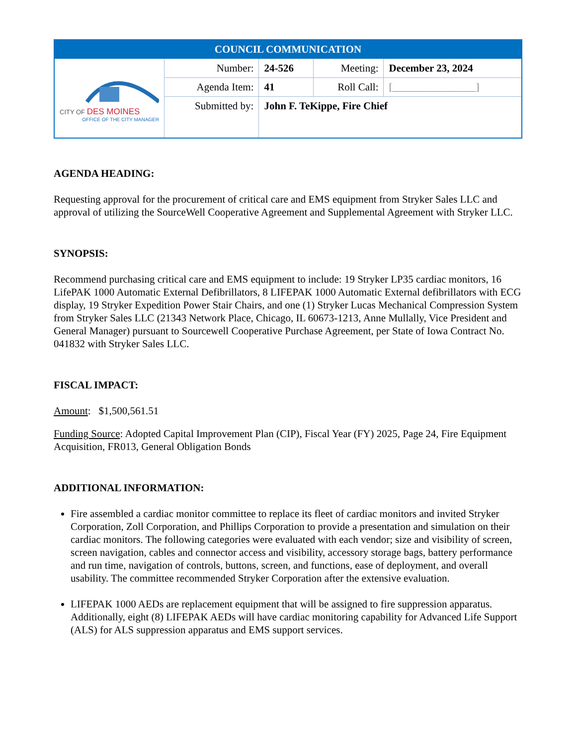| COUNCIL COMMUNICATION | | | | |
| CITY OF DES MOINES OFFICE OF THE CITY MANAGER | Number: | 24-526 | Meeting: | December 23, 2024 |
| | Agenda Item: | 41 | Roll Call: | [________________] |
| | Submitted by: | John F. TeKippe, Fire Chief | | |
AGENDA HEADING:
Requesting approval for the procurement of critical care and EMS equipment from Stryker Sales LLC and approval of utilizing the SourceWell Cooperative Agreement and Supplemental Agreement with Stryker LLC.
SYNOPSIS:
Recommend purchasing critical care and EMS equipment to include: 19 Stryker LP35 cardiac monitors, 16 LifePAK 1000 Automatic External Defibrillators, 8 LIFEPAK 1000 Automatic External defibrillators with ECG display, 19 Stryker Expedition Power Stair Chairs, and one (1) Stryker Lucas Mechanical Compression System from Stryker Sales LLC (21343 Network Place, Chicago, IL 60673-1213, Anne Mullally, Vice President and General Manager) pursuant to Sourcewell Cooperative Purchase Agreement, per State of Iowa Contract No. 041832 with Stryker Sales LLC.
FISCAL IMPACT:
Amount: $1,500,561.51
Funding Source: Adopted Capital Improvement Plan (CIP), Fiscal Year (FY) 2025, Page 24, Fire Equipment Acquisition, FR013, General Obligation Bonds
ADDITIONAL INFORMATION:
Fire assembled a cardiac monitor committee to replace its fleet of cardiac monitors and invited Stryker Corporation, Zoll Corporation, and Phillips Corporation to provide a presentation and simulation on their cardiac monitors. The following categories were evaluated with each vendor; size and visibility of screen, screen navigation, cables and connector access and visibility, accessory storage bags, battery performance and run time, navigation of controls, buttons, screen, and functions, ease of deployment, and overall usability. The committee recommended Stryker Corporation after the extensive evaluation.
LIFEPAK 1000 AEDs are replacement equipment that will be assigned to fire suppression apparatus. Additionally, eight (8) LIFEPAK AEDs will have cardiac monitoring capability for Advanced Life Support (ALS) for ALS suppression apparatus and EMS support services.